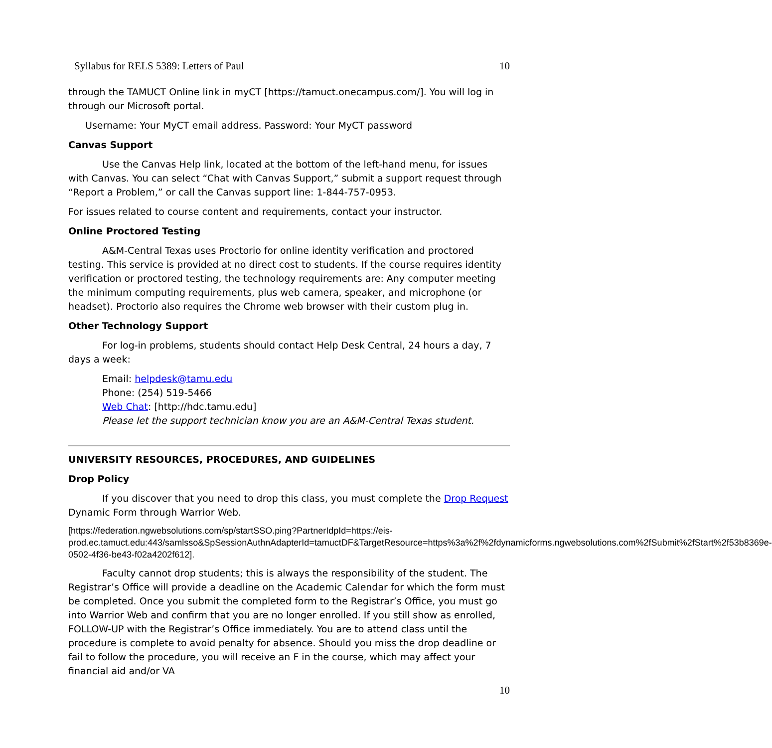Syllabus for RELS 5389: Letters of Paul 10
through the TAMUCT Online link in myCT [https://tamuct.onecampus.com/]. You will log in through our Microsoft portal.
Username: Your MyCT email address. Password: Your MyCT password
Canvas Support
Use the Canvas Help link, located at the bottom of the left-hand menu, for issues with Canvas. You can select “Chat with Canvas Support,” submit a support request through “Report a Problem,” or call the Canvas support line: 1-844-757-0953.
For issues related to course content and requirements, contact your instructor.
Online Proctored Testing
A&M-Central Texas uses Proctorio for online identity verification and proctored testing. This service is provided at no direct cost to students. If the course requires identity verification or proctored testing, the technology requirements are: Any computer meeting the minimum computing requirements, plus web camera, speaker, and microphone (or headset). Proctorio also requires the Chrome web browser with their custom plug in.
Other Technology Support
For log-in problems, students should contact Help Desk Central, 24 hours a day, 7 days a week:
Email: helpdesk@tamu.edu
Phone: (254) 519-5466
Web Chat: [http://hdc.tamu.edu]
Please let the support technician know you are an A&M-Central Texas student.
UNIVERSITY RESOURCES, PROCEDURES, AND GUIDELINES
Drop Policy
If you discover that you need to drop this class, you must complete the Drop Request Dynamic Form through Warrior Web.
[https://federation.ngwebsolutions.com/sp/startSSO.ping?PartnerIdpId=https://eis-prod.ec.tamuct.edu:443/samlsso&SpSessionAuthnAdapterId=tamuctDF&TargetResource=https%3a%2f%2fdynamicforms.ngwebsolutions.com%2fSubmit%2fStart%2f53b8369e-0502-4f36-be43-f02a4202f612].
Faculty cannot drop students; this is always the responsibility of the student. The Registrar’s Office will provide a deadline on the Academic Calendar for which the form must be completed. Once you submit the completed form to the Registrar’s Office, you must go into Warrior Web and confirm that you are no longer enrolled. If you still show as enrolled, FOLLOW-UP with the Registrar’s Office immediately. You are to attend class until the procedure is complete to avoid penalty for absence. Should you miss the drop deadline or fail to follow the procedure, you will receive an F in the course, which may affect your financial aid and/or VA
10